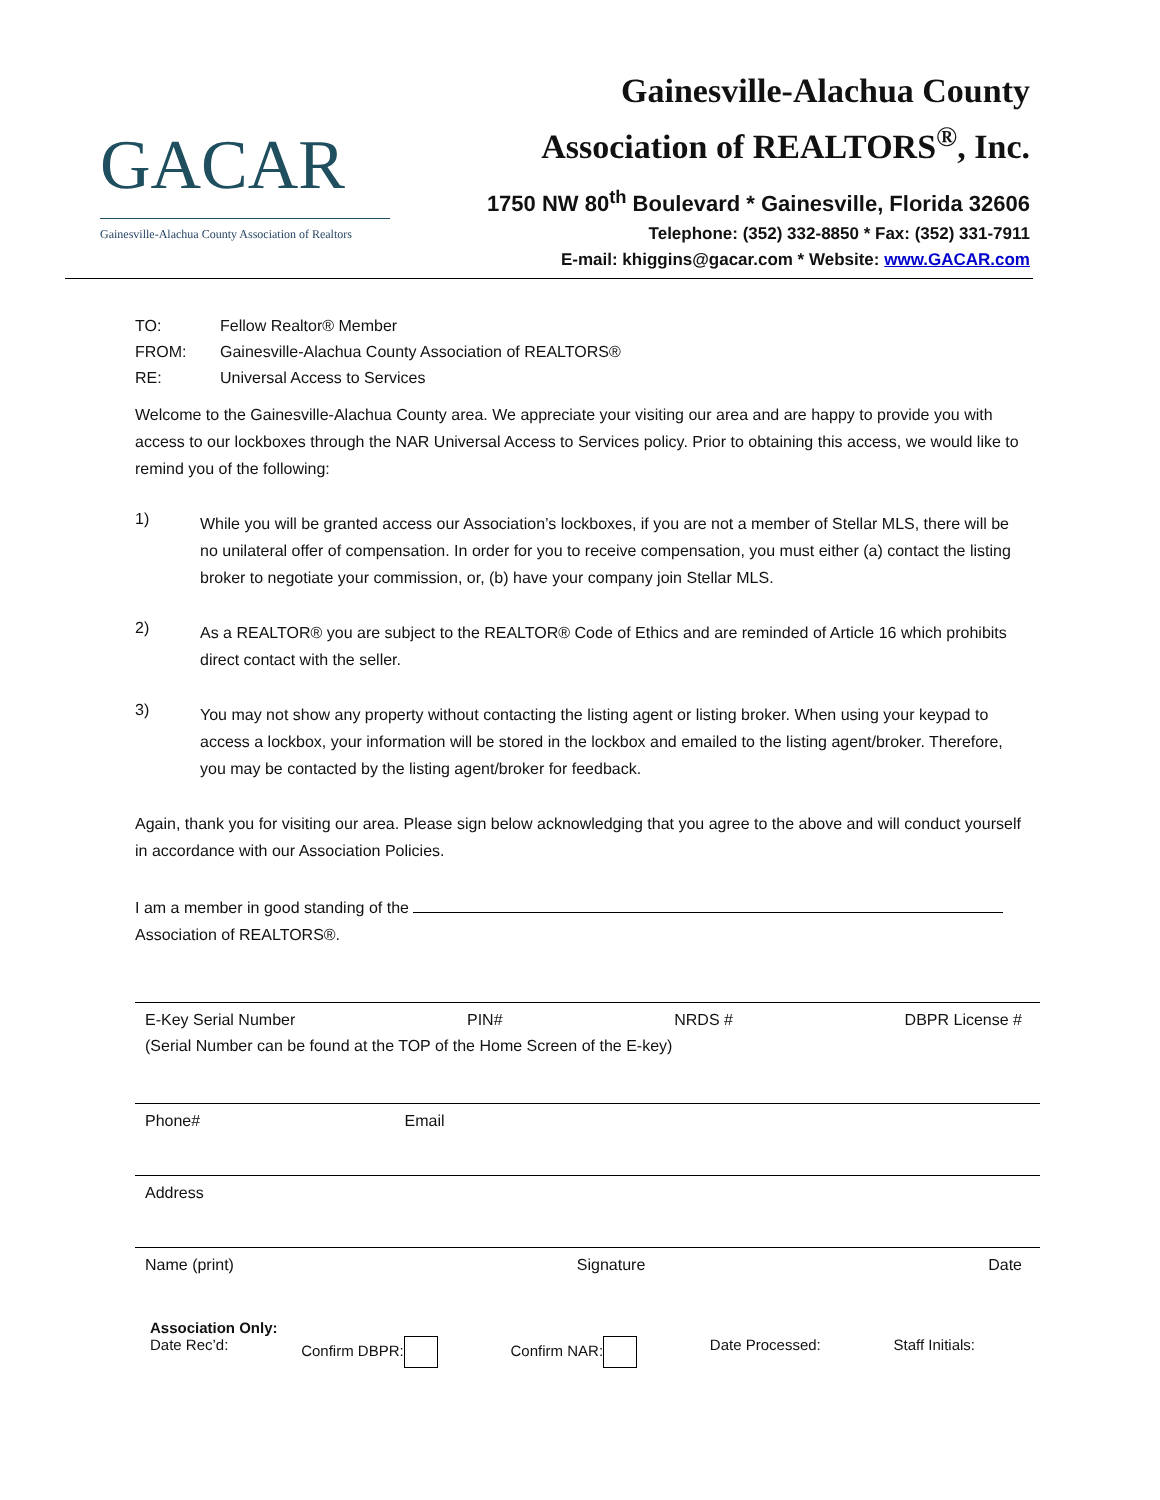GACAR
Gainesville-Alachua County Association of Realtors
Gainesville-Alachua County
Association of REALTORS<sup>®</sup>, Inc.
1750 NW 80<sup>th</sup> Boulevard * Gainesville, Florida 32606
Telephone: (352) 332-8850 * Fax: (352) 331-7911
E-mail: khiggins@gacar.com * Website: www.GACAR.com
TO: Fellow Realtor® Member
FROM: Gainesville-Alachua County Association of REALTORS®
RE: Universal Access to Services
Welcome to the Gainesville-Alachua County area. We appreciate your visiting our area and are happy to provide you with access to our lockboxes through the NAR Universal Access to Services policy. Prior to obtaining this access, we would like to remind you of the following:
1)
While you will be granted access our Association’s lockboxes, if you are not a member of Stellar MLS, there will be no unilateral offer of compensation. In order for you to receive compensation, you must either (a) contact the listing broker to negotiate your commission, or, (b) have your company join Stellar MLS.
2)
As a REALTOR® you are subject to the REALTOR® Code of Ethics and are reminded of Article 16 which prohibits direct contact with the seller.
3)
You may not show any property without contacting the listing agent or listing broker. When using your keypad to access a lockbox, your information will be stored in the lockbox and emailed to the listing agent/broker. Therefore, you may be contacted by the listing agent/broker for feedback.
Again, thank you for visiting our area. Please sign below acknowledging that you agree to the above and will conduct yourself in accordance with our Association Policies.
I am a member in good standing of the
Association of REALTORS®.
E-Key Serial Number PIN# NRDS # DBPR License #
(Serial Number can be found at the TOP of the Home Screen of the E-key)
Phone# Email
Address
Name (print) Signature Date
Association Only:
Date Rec’d: Confirm DBPR: Confirm NAR: Date Processed: Staff Initials: